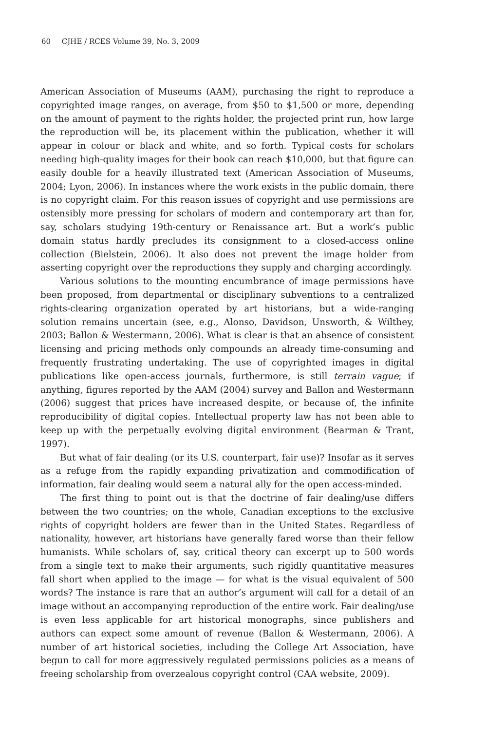60 CJHE / RCES Volume 39, No. 3, 2009
American Association of Museums (AAM), purchasing the right to reproduce a copyrighted image ranges, on average, from $50 to $1,500 or more, depending on the amount of payment to the rights holder, the projected print run, how large the reproduction will be, its placement within the publication, whether it will appear in colour or black and white, and so forth. Typical costs for scholars needing high-quality images for their book can reach $10,000, but that figure can easily double for a heavily illustrated text (American Association of Museums, 2004; Lyon, 2006). In instances where the work exists in the public domain, there is no copyright claim. For this reason issues of copyright and use permissions are ostensibly more pressing for scholars of modern and contemporary art than for, say, scholars studying 19th-century or Renaissance art. But a work’s public domain status hardly precludes its consignment to a closed-access online collection (Bielstein, 2006). It also does not prevent the image holder from asserting copyright over the reproductions they supply and charging accordingly.
Various solutions to the mounting encumbrance of image permissions have been proposed, from departmental or disciplinary subventions to a centralized rights-clearing organization operated by art historians, but a wide-ranging solution remains uncertain (see, e.g., Alonso, Davidson, Unsworth, & Wilthey, 2003; Ballon & Westermann, 2006). What is clear is that an absence of consistent licensing and pricing methods only compounds an already time-consuming and frequently frustrating undertaking. The use of copyrighted images in digital publications like open-access journals, furthermore, is still terrain vague; if anything, figures reported by the AAM (2004) survey and Ballon and Westermann (2006) suggest that prices have increased despite, or because of, the infinite reproducibility of digital copies. Intellectual property law has not been able to keep up with the perpetually evolving digital environment (Bearman & Trant, 1997).
But what of fair dealing (or its U.S. counterpart, fair use)? Insofar as it serves as a refuge from the rapidly expanding privatization and commodification of information, fair dealing would seem a natural ally for the open access-minded.
The first thing to point out is that the doctrine of fair dealing/use differs between the two countries; on the whole, Canadian exceptions to the exclusive rights of copyright holders are fewer than in the United States. Regardless of nationality, however, art historians have generally fared worse than their fellow humanists. While scholars of, say, critical theory can excerpt up to 500 words from a single text to make their arguments, such rigidly quantitative measures fall short when applied to the image — for what is the visual equivalent of 500 words? The instance is rare that an author’s argument will call for a detail of an image without an accompanying reproduction of the entire work. Fair dealing/use is even less applicable for art historical monographs, since publishers and authors can expect some amount of revenue (Ballon & Westermann, 2006). A number of art historical societies, including the College Art Association, have begun to call for more aggressively regulated permissions policies as a means of freeing scholarship from overzealous copyright control (CAA website, 2009).